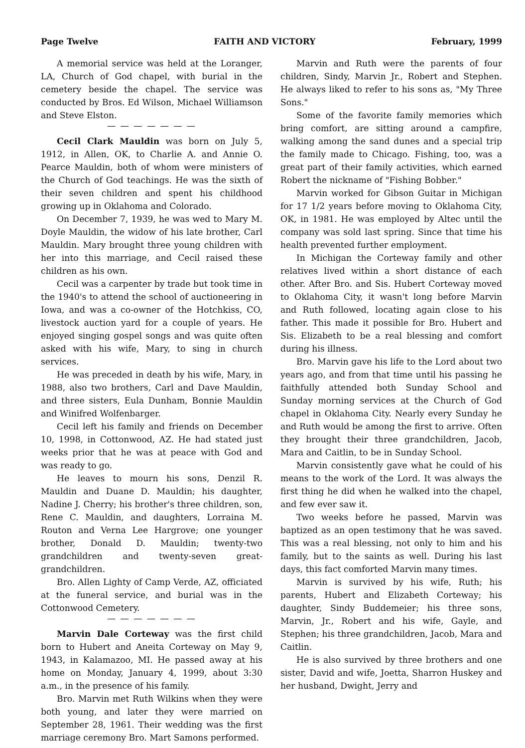Page Twelve FAITH AND VICTORY February, 1999
A memorial service was held at the Loranger, LA, Church of God chapel, with burial in the cemetery beside the chapel. The service was conducted by Bros. Ed Wilson, Michael Williamson and Steve Elston.
— — — — — — —
Cecil Clark Mauldin was born on July 5, 1912, in Allen, OK, to Charlie A. and Annie O. Pearce Mauldin, both of whom were ministers of the Church of God teachings. He was the sixth of their seven children and spent his childhood growing up in Oklahoma and Colorado.
On December 7, 1939, he was wed to Mary M. Doyle Mauldin, the widow of his late brother, Carl Mauldin. Mary brought three young children with her into this marriage, and Cecil raised these children as his own.
Cecil was a carpenter by trade but took time in the 1940's to attend the school of auctioneering in Iowa, and was a co-owner of the Hotchkiss, CO, livestock auction yard for a couple of years. He enjoyed singing gospel songs and was quite often asked with his wife, Mary, to sing in church services.
He was preceded in death by his wife, Mary, in 1988, also two brothers, Carl and Dave Mauldin, and three sisters, Eula Dunham, Bonnie Mauldin and Winifred Wolfenbarger.
Cecil left his family and friends on December 10, 1998, in Cottonwood, AZ. He had stated just weeks prior that he was at peace with God and was ready to go.
He leaves to mourn his sons, Denzil R. Mauldin and Duane D. Mauldin; his daughter, Nadine J. Cherry; his brother's three children, son, Rene C. Mauldin, and daughters, Lorraina M. Routon and Verna Lee Hargrove; one younger brother, Donald D. Mauldin; twenty-two grandchildren and twenty-seven great-grandchildren.
Bro. Allen Lighty of Camp Verde, AZ, officiated at the funeral service, and burial was in the Cottonwood Cemetery.
— — — — — — —
Marvin Dale Corteway was the first child born to Hubert and Aneita Corteway on May 9, 1943, in Kalamazoo, MI. He passed away at his home on Monday, January 4, 1999, about 3:30 a.m., in the presence of his family.
Bro. Marvin met Ruth Wilkins when they were both young, and later they were married on September 28, 1961. Their wedding was the first marriage ceremony Bro. Mart Samons performed.
Marvin and Ruth were the parents of four children, Sindy, Marvin Jr., Robert and Stephen. He always liked to refer to his sons as, "My Three Sons."
Some of the favorite family memories which bring comfort, are sitting around a campfire, walking among the sand dunes and a special trip the family made to Chicago. Fishing, too, was a great part of their family activities, which earned Robert the nickname of "Fishing Bobber."
Marvin worked for Gibson Guitar in Michigan for 17 1/2 years before moving to Oklahoma City, OK, in 1981. He was employed by Altec until the company was sold last spring. Since that time his health prevented further employment.
In Michigan the Corteway family and other relatives lived within a short distance of each other. After Bro. and Sis. Hubert Corteway moved to Oklahoma City, it wasn't long before Marvin and Ruth followed, locating again close to his father. This made it possible for Bro. Hubert and Sis. Elizabeth to be a real blessing and comfort during his illness.
Bro. Marvin gave his life to the Lord about two years ago, and from that time until his passing he faithfully attended both Sunday School and Sunday morning services at the Church of God chapel in Oklahoma City. Nearly every Sunday he and Ruth would be among the first to arrive. Often they brought their three grandchildren, Jacob, Mara and Caitlin, to be in Sunday School.
Marvin consistently gave what he could of his means to the work of the Lord. It was always the first thing he did when he walked into the chapel, and few ever saw it.
Two weeks before he passed, Marvin was baptized as an open testimony that he was saved. This was a real blessing, not only to him and his family, but to the saints as well. During his last days, this fact comforted Marvin many times.
Marvin is survived by his wife, Ruth; his parents, Hubert and Elizabeth Corteway; his daughter, Sindy Buddemeier; his three sons, Marvin, Jr., Robert and his wife, Gayle, and Stephen; his three grandchildren, Jacob, Mara and Caitlin.
He is also survived by three brothers and one sister, David and wife, Joetta, Sharron Huskey and her husband, Dwight, Jerry and